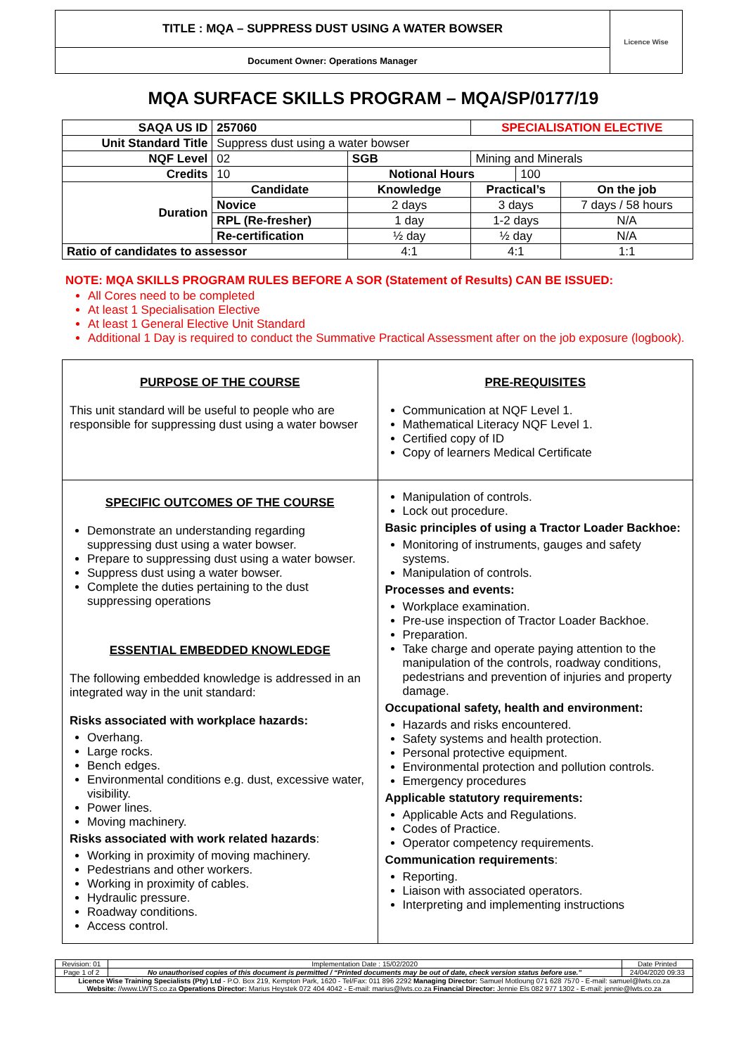| TITLE : MQA – SUPPRESS DUST USING A WATER BOWSER | Licence Wise |
| Document Owner: Operations Manager | |
MQA SURFACE SKILLS PROGRAM – MQA/SP/0177/19
| SAQA US ID | 257060 | | | SPECIALISATION ELECTIVE | | |
| Unit Standard Title | Suppress dust using a water bowser | | | | | |
| NQF Level | 02 | | SGB | Mining and Minerals | | |
| Credits | 10 | | Notional Hours | | 100 | |
| Duration | Candidate | Knowledge | | Practical’s | | On the job |
| | Novice | 2 days | | 3 days | | 7 days / 58 hours |
| | RPL (Re-fresher) | 1 day | | 1-2 days | | N/A |
| | Re-certification | ½ day | | ½ day | | N/A |
| Ratio of candidates to assessor | | 4:1 | | 4:1 | | 1:1 |
NOTE: MQA SKILLS PROGRAM RULES BEFORE A SOR (Statement of Results) CAN BE ISSUED:
All Cores need to be completed
At least 1 Specialisation Elective
At least 1 General Elective Unit Standard
Additional 1 Day is required to conduct the Summative Practical Assessment after on the job exposure (logbook).
| PURPOSE OF THE COURSE This unit standard will be useful to people who are responsible for suppressing dust using a water bowser | PRE-REQUISITES Communication at NQF Level 1. Mathematical Literacy NQF Level 1. Certified copy of ID Copy of learners Medical Certificate |
| SPECIFIC OUTCOMES OF THE COURSE Demonstrate an understanding regarding suppressing dust using a water bowser. Prepare to suppressing dust using a water bowser. Suppress dust using a water bowser. Complete the duties pertaining to the dust suppressing operations ESSENTIAL EMBEDDED KNOWLEDGE The following embedded knowledge is addressed in an integrated way in the unit standard: Risks associated with workplace hazards: Overhang. Large rocks. Bench edges. Environmental conditions e.g. dust, excessive water, visibility. Power lines. Moving machinery. Risks associated with work related hazards : Working in proximity of moving machinery. Pedestrians and other workers. Working in proximity of cables. Hydraulic pressure. Roadway conditions. Access control. | Manipulation of controls. Lock out procedure. Basic principles of using a Tractor Loader Backhoe: Monitoring of instruments, gauges and safety systems. Manipulation of controls. Processes and events: Workplace examination. Pre-use inspection of Tractor Loader Backhoe. Preparation. Take charge and operate paying attention to the manipulation of the controls, roadway conditions, pedestrians and prevention of injuries and property damage. Occupational safety, health and environment: Hazards and risks encountered. Safety systems and health protection. Personal protective equipment. Environmental protection and pollution controls. Emergency procedures Applicable statutory requirements: Applicable Acts and Regulations. Codes of Practice. Operator competency requirements. Communication requirements : Reporting. Liaison with associated operators. Interpreting and implementing instructions |
| Revision: 01 | Implementation Date : 15/02/2020 | Date Printed |
| Page 1 of 2 | No unauthorised copies of this document is permitted / “Printed documents may be out of date, check version status before use.” | 24/04/2020 09:33 |
| Licence Wise Training Specialists (Pty) Ltd - P.O. Box 219, Kempton Park, 1620 - Tel/Fax: 011 896 2292 Managing Director: Samuel Motloung 071 628 7570 - E-mail: samuel@lwts.co.za Website: //www.LWTS.co.za Operations Director: Marius Heystek 072 404 4042 - E-mail: marius@lwts.co.za Financial Director: Jennie Els 082 977 1302 - E-mail: jennie@lwts.co.za | | |